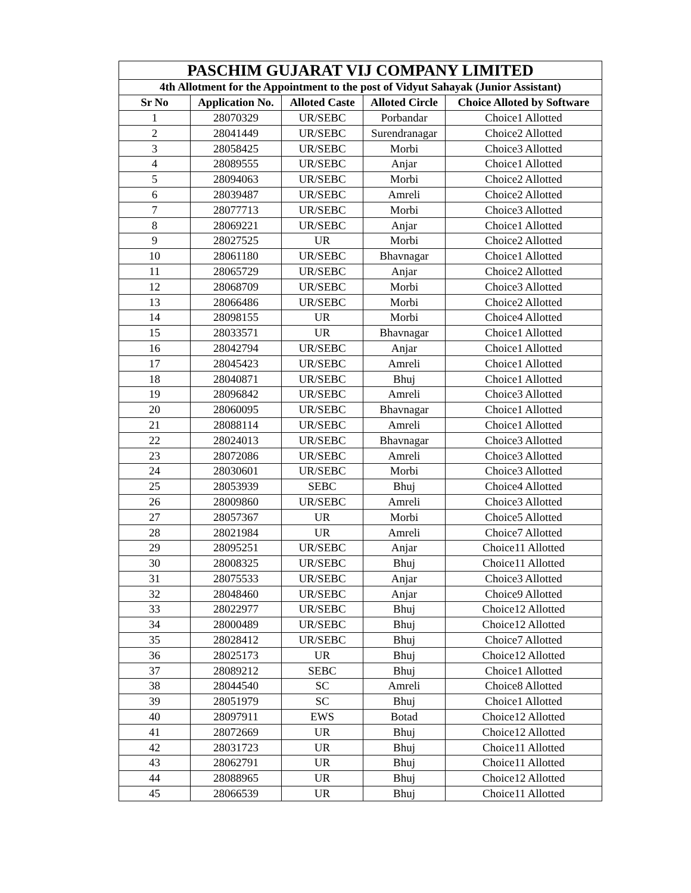| PASCHIM GUJARAT VIJ COMPANY LIMITED | | | | |
| --- | --- | --- | --- | --- |
| 4th Allotment for the Appointment to the post of Vidyut Sahayak (Junior Assistant) | | | | |
| Sr No | Application No. | Alloted Caste | Alloted Circle | Choice Alloted by Software |
| 1 | 28070329 | UR/SEBC | Porbandar | Choice1 Allotted |
| 2 | 28041449 | UR/SEBC | Surendranagar | Choice2 Allotted |
| 3 | 28058425 | UR/SEBC | Morbi | Choice3 Allotted |
| 4 | 28089555 | UR/SEBC | Anjar | Choice1 Allotted |
| 5 | 28094063 | UR/SEBC | Morbi | Choice2 Allotted |
| 6 | 28039487 | UR/SEBC | Amreli | Choice2 Allotted |
| 7 | 28077713 | UR/SEBC | Morbi | Choice3 Allotted |
| 8 | 28069221 | UR/SEBC | Anjar | Choice1 Allotted |
| 9 | 28027525 | UR | Morbi | Choice2 Allotted |
| 10 | 28061180 | UR/SEBC | Bhavnagar | Choice1 Allotted |
| 11 | 28065729 | UR/SEBC | Anjar | Choice2 Allotted |
| 12 | 28068709 | UR/SEBC | Morbi | Choice3 Allotted |
| 13 | 28066486 | UR/SEBC | Morbi | Choice2 Allotted |
| 14 | 28098155 | UR | Morbi | Choice4 Allotted |
| 15 | 28033571 | UR | Bhavnagar | Choice1 Allotted |
| 16 | 28042794 | UR/SEBC | Anjar | Choice1 Allotted |
| 17 | 28045423 | UR/SEBC | Amreli | Choice1 Allotted |
| 18 | 28040871 | UR/SEBC | Bhuj | Choice1 Allotted |
| 19 | 28096842 | UR/SEBC | Amreli | Choice3 Allotted |
| 20 | 28060095 | UR/SEBC | Bhavnagar | Choice1 Allotted |
| 21 | 28088114 | UR/SEBC | Amreli | Choice1 Allotted |
| 22 | 28024013 | UR/SEBC | Bhavnagar | Choice3 Allotted |
| 23 | 28072086 | UR/SEBC | Amreli | Choice3 Allotted |
| 24 | 28030601 | UR/SEBC | Morbi | Choice3 Allotted |
| 25 | 28053939 | SEBC | Bhuj | Choice4 Allotted |
| 26 | 28009860 | UR/SEBC | Amreli | Choice3 Allotted |
| 27 | 28057367 | UR | Morbi | Choice5 Allotted |
| 28 | 28021984 | UR | Amreli | Choice7 Allotted |
| 29 | 28095251 | UR/SEBC | Anjar | Choice11 Allotted |
| 30 | 28008325 | UR/SEBC | Bhuj | Choice11 Allotted |
| 31 | 28075533 | UR/SEBC | Anjar | Choice3 Allotted |
| 32 | 28048460 | UR/SEBC | Anjar | Choice9 Allotted |
| 33 | 28022977 | UR/SEBC | Bhuj | Choice12 Allotted |
| 34 | 28000489 | UR/SEBC | Bhuj | Choice12 Allotted |
| 35 | 28028412 | UR/SEBC | Bhuj | Choice7 Allotted |
| 36 | 28025173 | UR | Bhuj | Choice12 Allotted |
| 37 | 28089212 | SEBC | Bhuj | Choice1 Allotted |
| 38 | 28044540 | SC | Amreli | Choice8 Allotted |
| 39 | 28051979 | SC | Bhuj | Choice1 Allotted |
| 40 | 28097911 | EWS | Botad | Choice12 Allotted |
| 41 | 28072669 | UR | Bhuj | Choice12 Allotted |
| 42 | 28031723 | UR | Bhuj | Choice11 Allotted |
| 43 | 28062791 | UR | Bhuj | Choice11 Allotted |
| 44 | 28088965 | UR | Bhuj | Choice12 Allotted |
| 45 | 28066539 | UR | Bhuj | Choice11 Allotted |